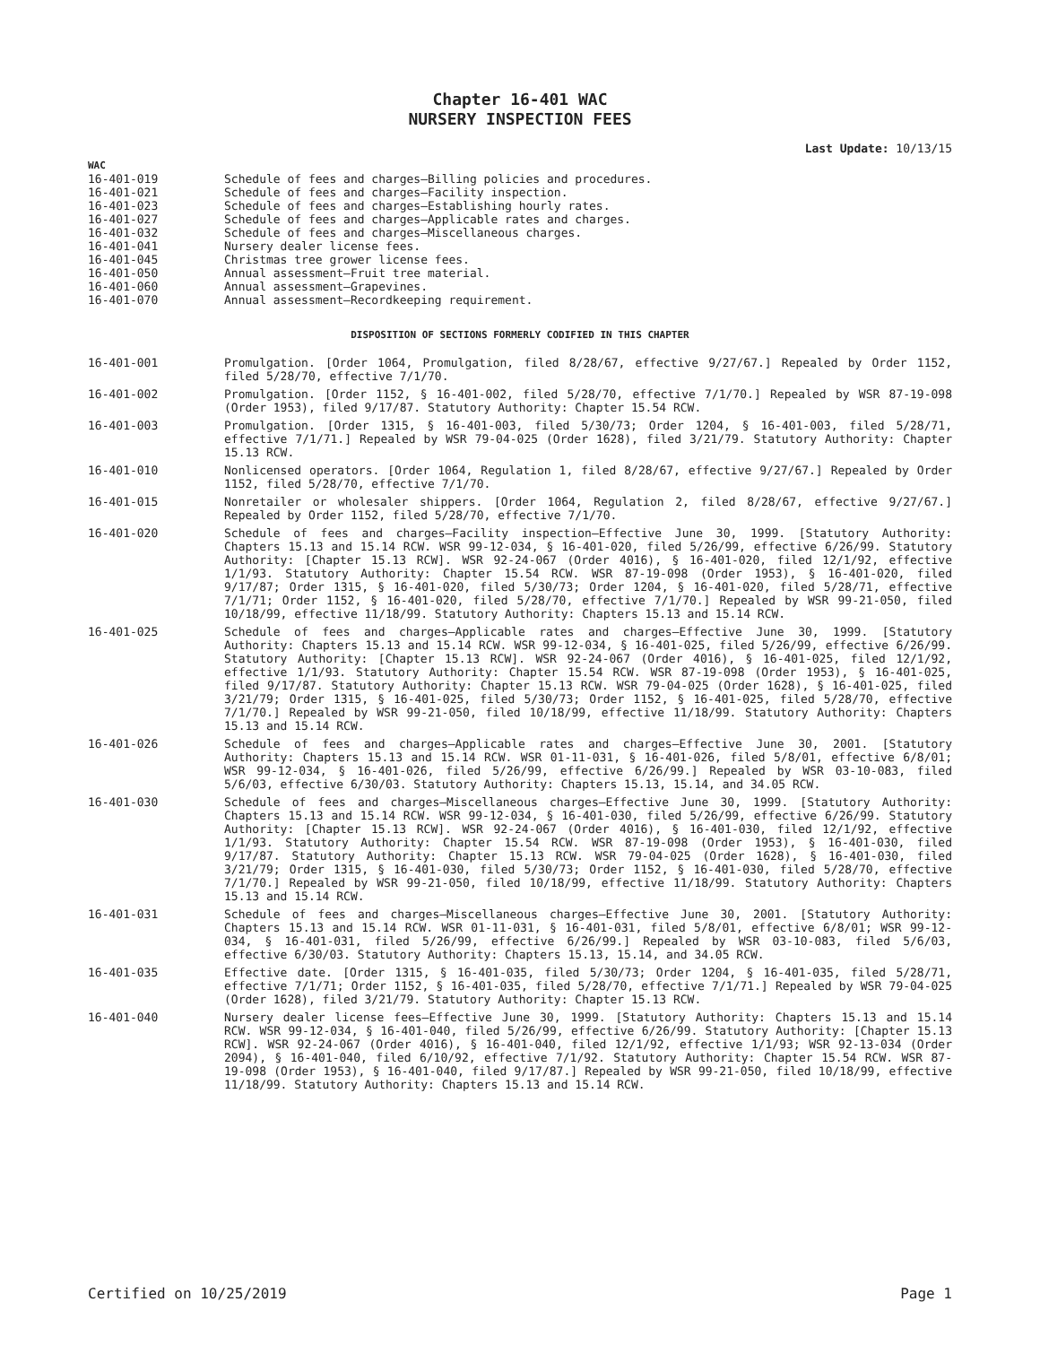Chapter 16-401 WAC
NURSERY INSPECTION FEES
Last Update: 10/13/15
WAC
16-401-019 Schedule of fees and charges—Billing policies and procedures.
16-401-021 Schedule of fees and charges—Facility inspection.
16-401-023 Schedule of fees and charges—Establishing hourly rates.
16-401-027 Schedule of fees and charges—Applicable rates and charges.
16-401-032 Schedule of fees and charges—Miscellaneous charges.
16-401-041 Nursery dealer license fees.
16-401-045 Christmas tree grower license fees.
16-401-050 Annual assessment—Fruit tree material.
16-401-060 Annual assessment—Grapevines.
16-401-070 Annual assessment—Recordkeeping requirement.
DISPOSITION OF SECTIONS FORMERLY CODIFIED IN THIS CHAPTER
16-401-001 Promulgation. [Order 1064, Promulgation, filed 8/28/67, effective 9/27/67.] Repealed by Order 1152, filed 5/28/70, effective 7/1/70.
16-401-002 Promulgation. [Order 1152, § 16-401-002, filed 5/28/70, effective 7/1/70.] Repealed by WSR 87-19-098 (Order 1953), filed 9/17/87. Statutory Authority: Chapter 15.54 RCW.
16-401-003 Promulgation. [Order 1315, § 16-401-003, filed 5/30/73; Order 1204, § 16-401-003, filed 5/28/71, effective 7/1/71.] Repealed by WSR 79-04-025 (Order 1628), filed 3/21/79. Statutory Authority: Chapter 15.13 RCW.
16-401-010 Nonlicensed operators. [Order 1064, Regulation 1, filed 8/28/67, effective 9/27/67.] Repealed by Order 1152, filed 5/28/70, effective 7/1/70.
16-401-015 Nonretailer or wholesaler shippers. [Order 1064, Regulation 2, filed 8/28/67, effective 9/27/67.] Repealed by Order 1152, filed 5/28/70, effective 7/1/70.
16-401-020 Schedule of fees and charges—Facility inspection—Effective June 30, 1999. [Statutory Authority: Chapters 15.13 and 15.14 RCW. WSR 99-12-034, § 16-401-020, filed 5/26/99, effective 6/26/99. Statutory Authority: [Chapter 15.13 RCW]. WSR 92-24-067 (Order 4016), § 16-401-020, filed 12/1/92, effective 1/1/93. Statutory Authority: Chapter 15.54 RCW. WSR 87-19-098 (Order 1953), § 16-401-020, filed 9/17/87; Order 1315, § 16-401-020, filed 5/30/73; Order 1204, § 16-401-020, filed 5/28/71, effective 7/1/71; Order 1152, § 16-401-020, filed 5/28/70, effective 7/1/70.] Repealed by WSR 99-21-050, filed 10/18/99, effective 11/18/99. Statutory Authority: Chapters 15.13 and 15.14 RCW.
16-401-025 Schedule of fees and charges—Applicable rates and charges—Effective June 30, 1999. [Statutory Authority: Chapters 15.13 and 15.14 RCW. WSR 99-12-034, § 16-401-025, filed 5/26/99, effective 6/26/99. Statutory Authority: [Chapter 15.13 RCW]. WSR 92-24-067 (Order 4016), § 16-401-025, filed 12/1/92, effective 1/1/93. Statutory Authority: Chapter 15.54 RCW. WSR 87-19-098 (Order 1953), § 16-401-025, filed 9/17/87. Statutory Authority: Chapter 15.13 RCW. WSR 79-04-025 (Order 1628), § 16-401-025, filed 3/21/79; Order 1315, § 16-401-025, filed 5/30/73; Order 1152, § 16-401-025, filed 5/28/70, effective 7/1/70.] Repealed by WSR 99-21-050, filed 10/18/99, effective 11/18/99. Statutory Authority: Chapters 15.13 and 15.14 RCW.
16-401-026 Schedule of fees and charges—Applicable rates and charges—Effective June 30, 2001. [Statutory Authority: Chapters 15.13 and 15.14 RCW. WSR 01-11-031, § 16-401-026, filed 5/8/01, effective 6/8/01; WSR 99-12-034, § 16-401-026, filed 5/26/99, effective 6/26/99.] Repealed by WSR 03-10-083, filed 5/6/03, effective 6/30/03. Statutory Authority: Chapters 15.13, 15.14, and 34.05 RCW.
16-401-030 Schedule of fees and charges—Miscellaneous charges—Effective June 30, 1999. [Statutory Authority: Chapters 15.13 and 15.14 RCW. WSR 99-12-034, § 16-401-030, filed 5/26/99, effective 6/26/99. Statutory Authority: [Chapter 15.13 RCW]. WSR 92-24-067 (Order 4016), § 16-401-030, filed 12/1/92, effective 1/1/93. Statutory Authority: Chapter 15.54 RCW. WSR 87-19-098 (Order 1953), § 16-401-030, filed 9/17/87. Statutory Authority: Chapter 15.13 RCW. WSR 79-04-025 (Order 1628), § 16-401-030, filed 3/21/79; Order 1315, § 16-401-030, filed 5/30/73; Order 1152, § 16-401-030, filed 5/28/70, effective 7/1/70.] Repealed by WSR 99-21-050, filed 10/18/99, effective 11/18/99. Statutory Authority: Chapters 15.13 and 15.14 RCW.
16-401-031 Schedule of fees and charges—Miscellaneous charges—Effective June 30, 2001. [Statutory Authority: Chapters 15.13 and 15.14 RCW. WSR 01-11-031, § 16-401-031, filed 5/8/01, effective 6/8/01; WSR 99-12-034, § 16-401-031, filed 5/26/99, effective 6/26/99.] Repealed by WSR 03-10-083, filed 5/6/03, effective 6/30/03. Statutory Authority: Chapters 15.13, 15.14, and 34.05 RCW.
16-401-035 Effective date. [Order 1315, § 16-401-035, filed 5/30/73; Order 1204, § 16-401-035, filed 5/28/71, effective 7/1/71; Order 1152, § 16-401-035, filed 5/28/70, effective 7/1/71.] Repealed by WSR 79-04-025 (Order 1628), filed 3/21/79. Statutory Authority: Chapter 15.13 RCW.
16-401-040 Nursery dealer license fees—Effective June 30, 1999. [Statutory Authority: Chapters 15.13 and 15.14 RCW. WSR 99-12-034, § 16-401-040, filed 5/26/99, effective 6/26/99. Statutory Authority: [Chapter 15.13 RCW]. WSR 92-24-067 (Order 4016), § 16-401-040, filed 12/1/92, effective 1/1/93; WSR 92-13-034 (Order 2094), § 16-401-040, filed 6/10/92, effective 7/1/92. Statutory Authority: Chapter 15.54 RCW. WSR 87-19-098 (Order 1953), § 16-401-040, filed 9/17/87.] Repealed by WSR 99-21-050, filed 10/18/99, effective 11/18/99. Statutory Authority: Chapters 15.13 and 15.14 RCW.
Certified on 10/25/2019 Page 1